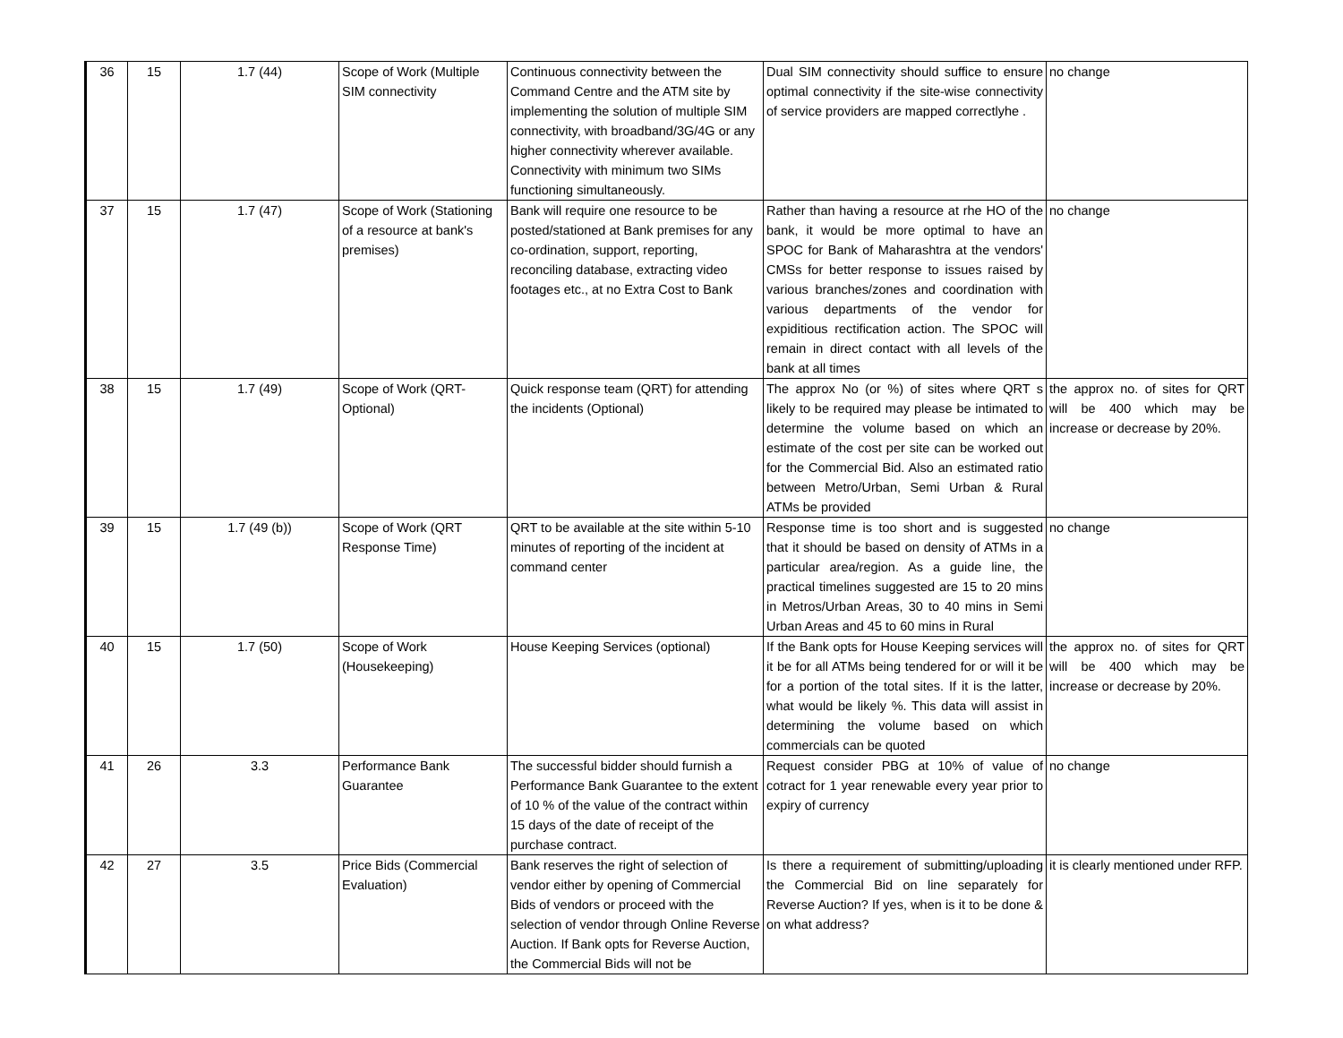| 36 | 15 | 1.7 (44) | Scope of Work (Multiple SIM connectivity | Continuous connectivity between the Command Centre and the ATM site by implementing the solution of multiple SIM connectivity, with broadband/3G/4G or any higher connectivity wherever available. Connectivity with minimum two SIMs functioning simultaneously. | Dual SIM connectivity should suffice to ensure optimal connectivity if the site-wise connectivity of service providers are mapped correctlyhe . | no change |
| 37 | 15 | 1.7 (47) | Scope of Work (Stationing of a resource at bank's premises) | Bank will require one resource to be posted/stationed at Bank premises for any co-ordination, support, reporting, reconciling database, extracting video footages etc., at no Extra Cost to Bank | Rather than having a resource at rhe HO of the bank, it would be more optimal to have an SPOC for Bank of Maharashtra at the vendors' CMSs for better response to issues raised by various branches/zones and coordination with various departments of the vendor for expiditious rectification action. The SPOC will remain in direct contact with all levels of the bank at all times | no change |
| 38 | 15 | 1.7 (49) | Scope of Work (QRT-Optional) | Quick response team (QRT) for attending the incidents (Optional) | The approx No (or %) of sites where QRT s likely to be required may please be intimated to determine the volume based on which an estimate of the cost per site can be worked out for the Commercial Bid. Also an estimated ratio between Metro/Urban, Semi Urban & Rural ATMs be provided | the approx no. of sites for QRT will be 400 which may be increase or decrease by 20%. |
| 39 | 15 | 1.7 (49 (b)) | Scope of Work (QRT Response Time) | QRT to be available at the site within 5-10 minutes of reporting of the incident at command center | Response time is too short and is suggested that it should be based on density of ATMs in a particular area/region. As a guide line, the practical timelines suggested are 15 to 20 mins in Metros/Urban Areas, 30 to 40 mins in Semi Urban Areas and 45 to 60 mins in Rural | no change |
| 40 | 15 | 1.7 (50) | Scope of Work (Housekeeping) | House Keeping Services (optional) | If the Bank opts for House Keeping services will it be for all ATMs being tendered for or will it be for a portion of the total sites. If it is the latter, what would be likely %. This data will assist in determining the volume based on which commercials can be quoted | the approx no. of sites for QRT will be 400 which may be increase or decrease by 20%. |
| 41 | 26 | 3.3 | Performance Bank Guarantee | The successful bidder should furnish a Performance Bank Guarantee to the extent of 10 % of the value of the contract within 15 days of the date of receipt of the purchase contract. | Request consider PBG at 10% of value of cotract for 1 year renewable every year prior to expiry of currency | no change |
| 42 | 27 | 3.5 | Price Bids (Commercial Evaluation) | Bank reserves the right of selection of vendor either by opening of Commercial Bids of vendors or proceed with the selection of vendor through Online Reverse Auction. If Bank opts for Reverse Auction, the Commercial Bids will not be | Is there a requirement of submitting/uploading the Commercial Bid on line separately for Reverse Auction? If yes, when is it to be done & on what address? | it is clearly mentioned under RFP. |